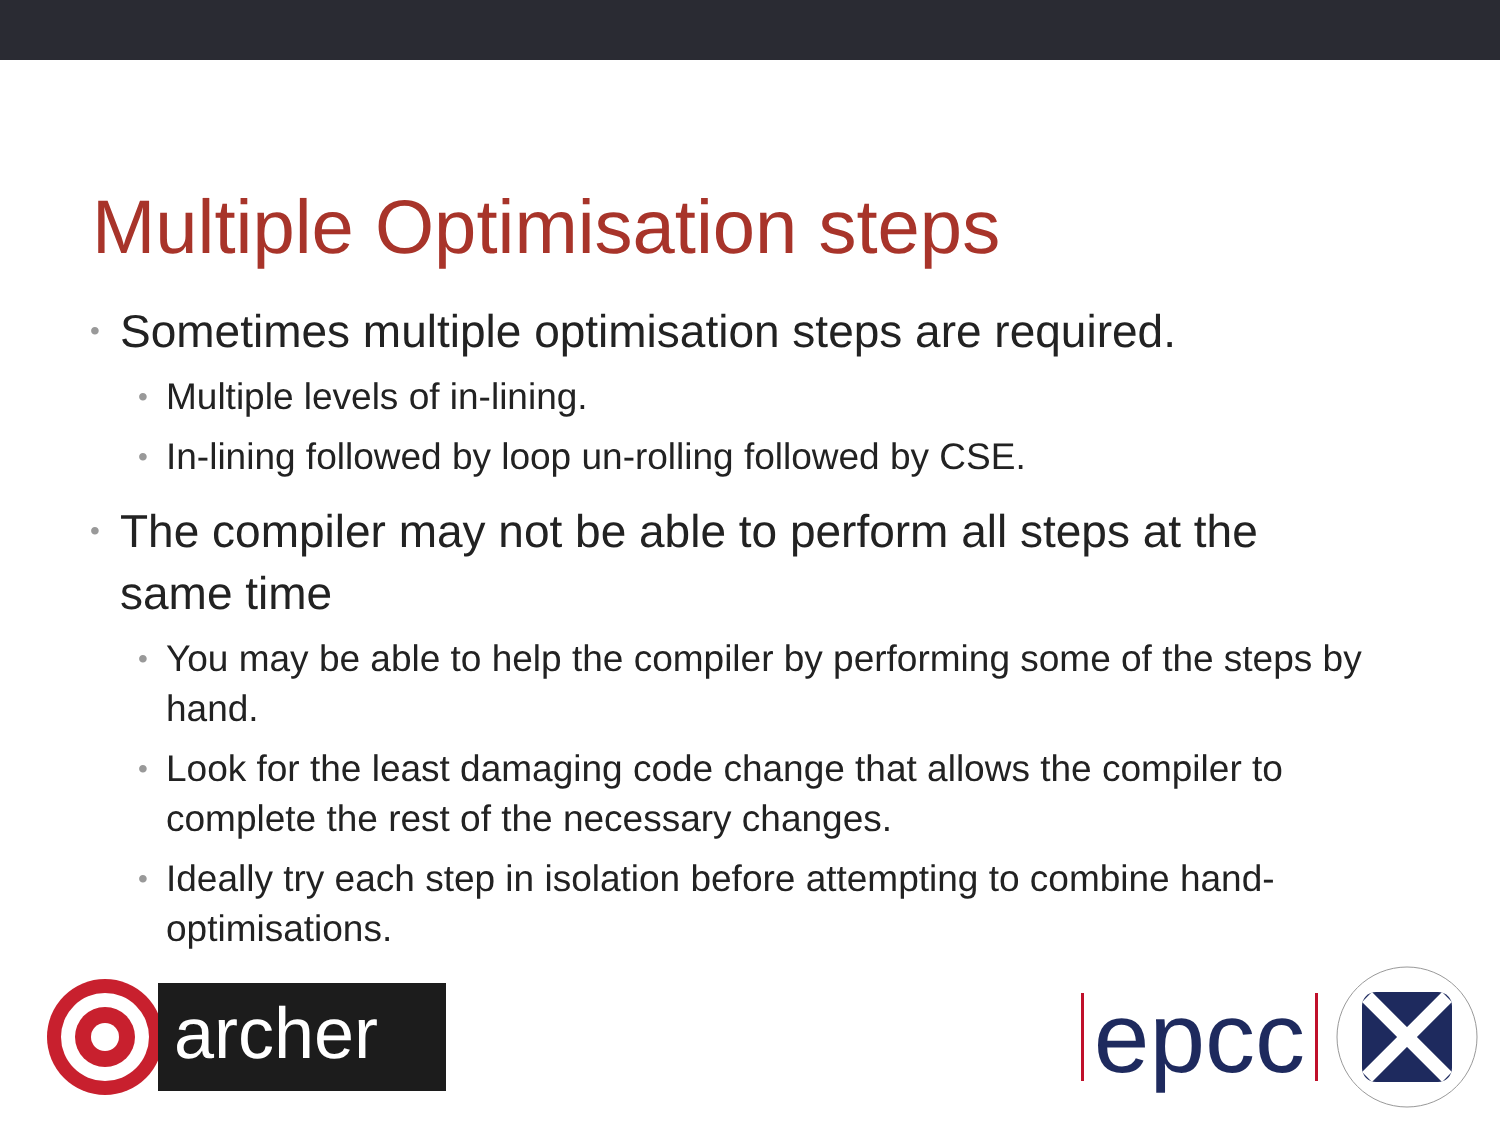Multiple Optimisation steps
• Sometimes multiple optimisation steps are required.
• Multiple levels of in-lining.
• In-lining followed by loop un-rolling followed by CSE.
• The compiler may not be able to perform all steps at the same time
• You may be able to help the compiler by performing some of the steps by hand.
• Look for the least damaging code change that allows the compiler to complete the rest of the necessary changes.
• Ideally try each step in isolation before attempting to combine hand-optimisations.
archer
epcc